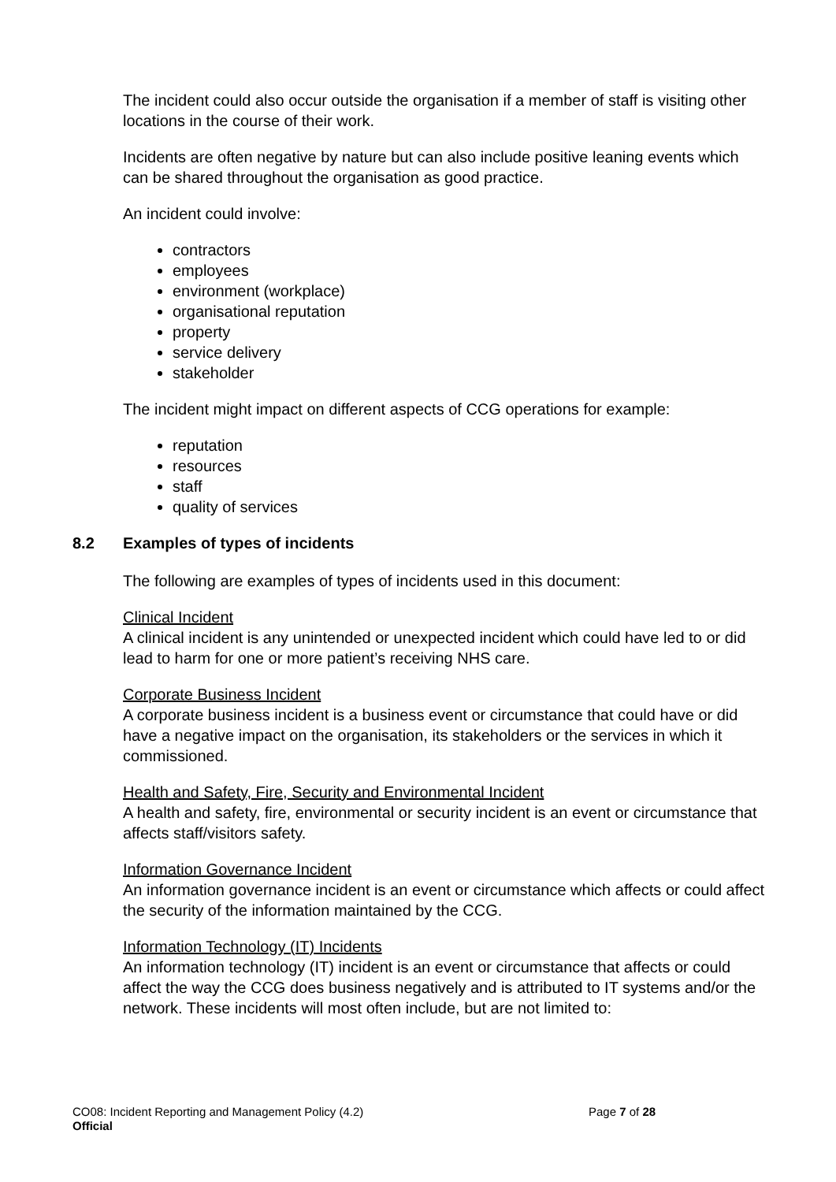The incident could also occur outside the organisation if a member of staff is visiting other locations in the course of their work.
Incidents are often negative by nature but can also include positive leaning events which can be shared throughout the organisation as good practice.
An incident could involve:
contractors
employees
environment (workplace)
organisational reputation
property
service delivery
stakeholder
The incident might impact on different aspects of CCG operations for example:
reputation
resources
staff
quality of services
8.2 Examples of types of incidents
The following are examples of types of incidents used in this document:
Clinical Incident
A clinical incident is any unintended or unexpected incident which could have led to or did lead to harm for one or more patient’s receiving NHS care.
Corporate Business Incident
A corporate business incident is a business event or circumstance that could have or did have a negative impact on the organisation, its stakeholders or the services in which it commissioned.
Health and Safety, Fire, Security and Environmental Incident
A health and safety, fire, environmental or security incident is an event or circumstance that affects staff/visitors safety.
Information Governance Incident
An information governance incident is an event or circumstance which affects or could affect the security of the information maintained by the CCG.
Information Technology (IT) Incidents
An information technology (IT) incident is an event or circumstance that affects or could affect the way the CCG does business negatively and is attributed to IT systems and/or the network. These incidents will most often include, but are not limited to:
CO08: Incident Reporting and Management Policy (4.2) Page 7 of 28
Official